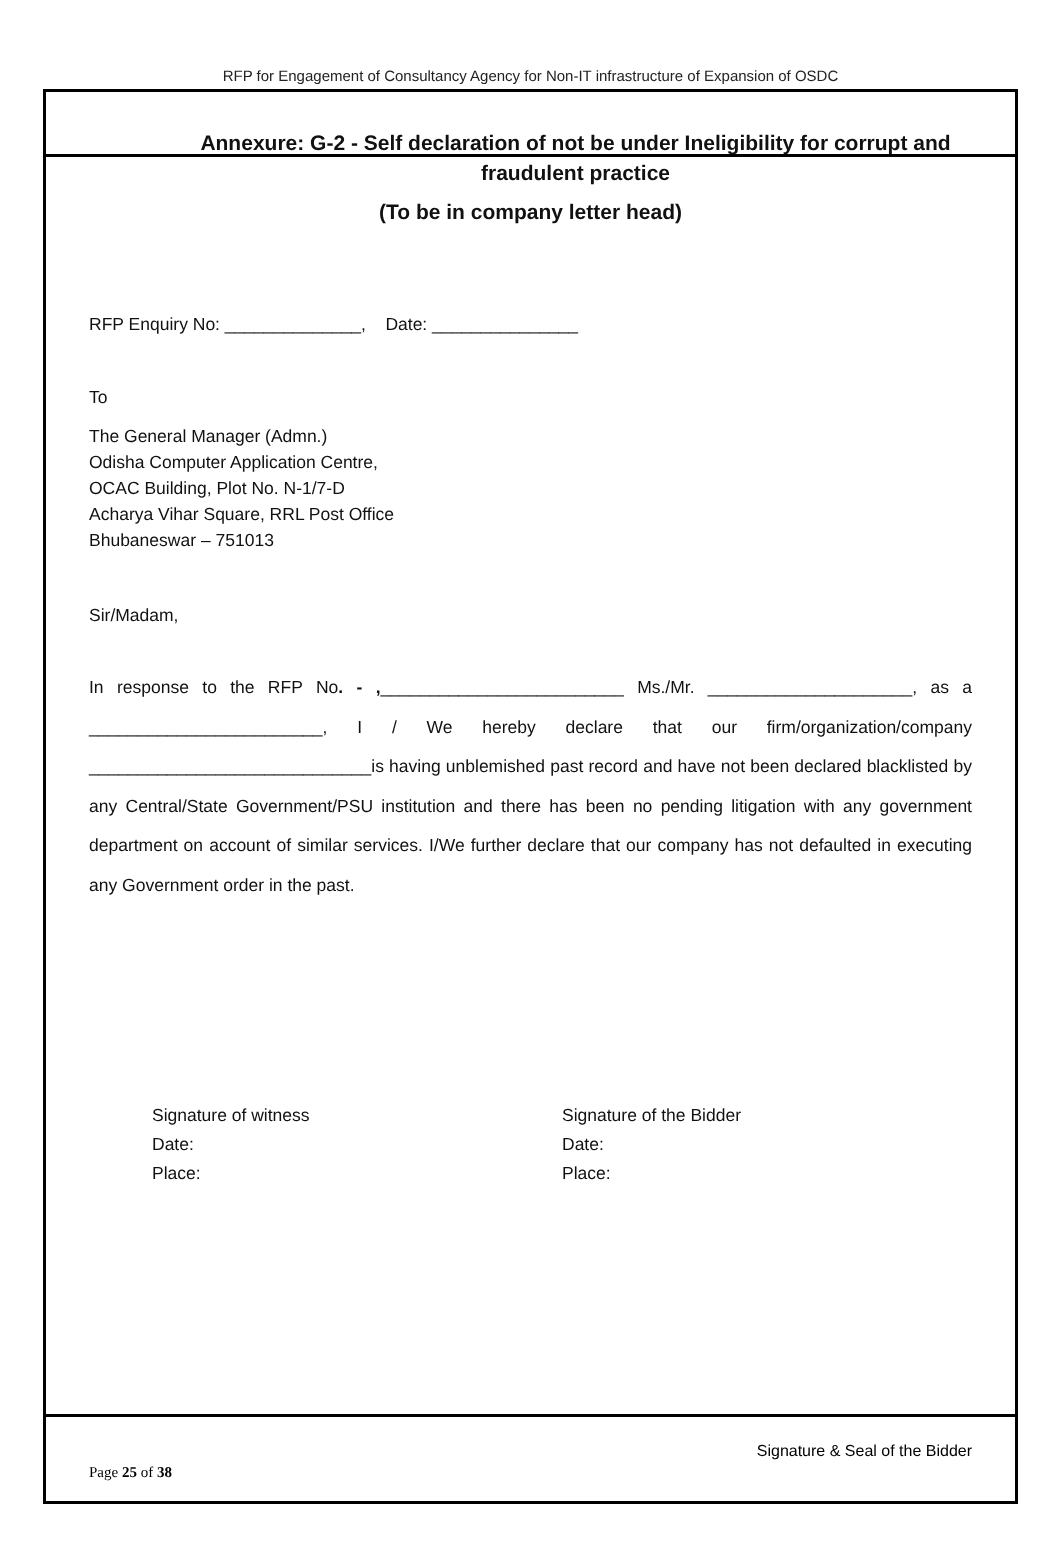RFP for Engagement of Consultancy Agency for Non-IT infrastructure of Expansion of OSDC
Annexure: G-2 - Self declaration of not be under Ineligibility for corrupt and fraudulent practice
(To be in company letter head)
RFP Enquiry No: ______________, Date: _______________
To
The General Manager (Admn.)
Odisha Computer Application Centre,
OCAC Building, Plot No. N-1/7-D
Acharya Vihar Square, RRL Post Office
Bhubaneswar – 751013
Sir/Madam,
In response to the RFP No. - ,_________________________ Ms./Mr. _____________________, as a ________________________, I / We hereby declare that our firm/organization/company _____________________________is having unblemished past record and have not been declared blacklisted by any Central/State Government/PSU institution and there has been no pending litigation with any government department on account of similar services. I/We further declare that our company has not defaulted in executing any Government order in the past.
Signature of witness
Date:
Place:
Signature of the Bidder
Date:
Place:
Signature & Seal of the Bidder
Page 25 of 38